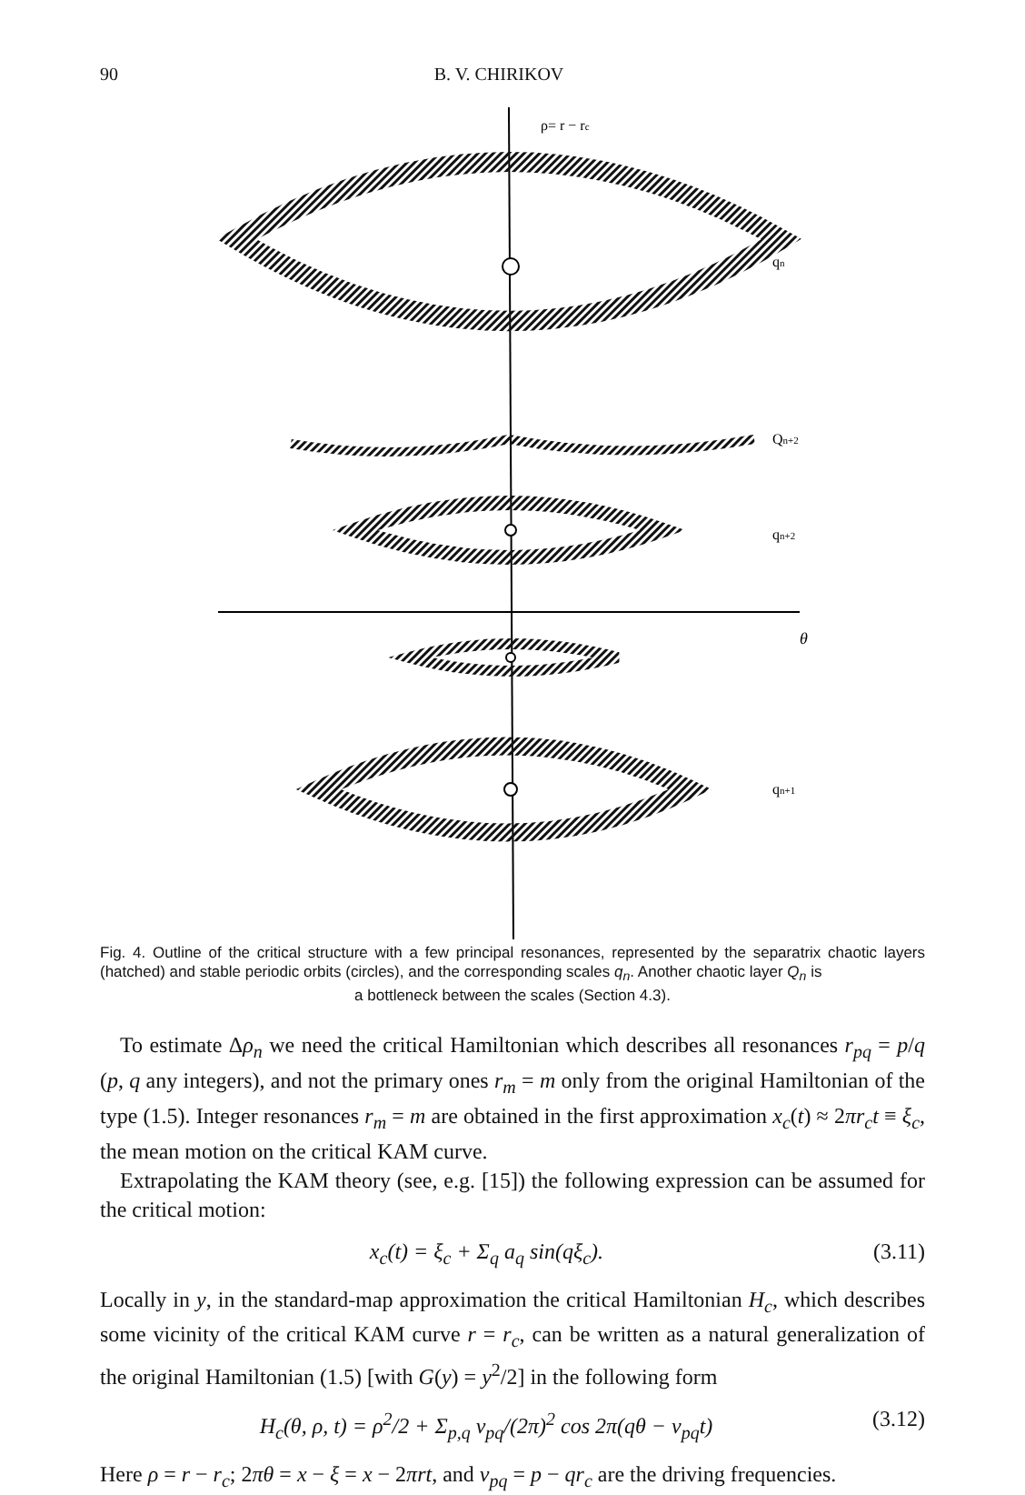90 B. V. CHIRIKOV
ρ= r − rc
qn
Qn+2
qn+2
θ
qn+1
Fig. 4. Outline of the critical structure with a few principal resonances, represented by the separatrix chaotic layers (hatched) and stable periodic orbits (circles), and the corresponding scales q<sub>n</sub>. Another chaotic layer Q<sub>n</sub> is
a bottleneck between the scales (Section 4.3).
To estimate Δρ<sub>n</sub> we need the critical Hamiltonian which describes all resonances r<sub>pq</sub> = p/q (p, q any integers), and not the primary ones r<sub>m</sub> = m only from the original Hamiltonian of the type (1.5). Integer resonances r<sub>m</sub> = m are obtained in the first approximation x<sub>c</sub>(t) ≈ 2πr<sub>c</sub>t ≡ ξ<sub>c</sub>, the mean motion on the critical KAM curve.
Extrapolating the KAM theory (see, e.g. [15]) the following expression can be assumed for the critical motion:
x<sub>c</sub>(t) = ξ<sub>c</sub> + Σ<sub>q</sub> a<sub>q</sub> sin(qξ<sub>c</sub>). (3.11)
Locally in y, in the standard-map approximation the critical Hamiltonian H<sub>c</sub>, which describes some vicinity of the critical KAM curve r = r<sub>c</sub>, can be written as a natural generalization of the original Hamiltonian (1.5) [with G(y) = y<sup>2</sup>/2] in the following form
H<sub>c</sub>(θ, ρ, t) = ρ<sup>2</sup>/2 + Σ<sub>p,q</sub> v<sub>pq</sub>/(2π)<sup>2</sup> cos 2π(qθ − ν<sub>pq</sub>t) (3.12)
Here ρ = r − r<sub>c</sub>; 2πθ = x − ξ = x − 2πrt, and ν<sub>pq</sub> = p − qr<sub>c</sub> are the driving frequencies.